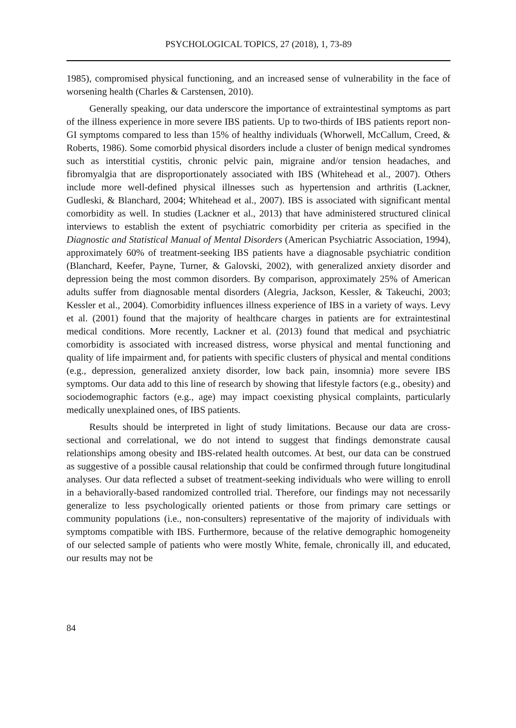PSYCHOLOGICAL TOPICS, 27 (2018), 1, 73-89
1985), compromised physical functioning, and an increased sense of vulnerability in the face of worsening health (Charles & Carstensen, 2010).
Generally speaking, our data underscore the importance of extraintestinal symptoms as part of the illness experience in more severe IBS patients. Up to two-thirds of IBS patients report non-GI symptoms compared to less than 15% of healthy individuals (Whorwell, McCallum, Creed, & Roberts, 1986). Some comorbid physical disorders include a cluster of benign medical syndromes such as interstitial cystitis, chronic pelvic pain, migraine and/or tension headaches, and fibromyalgia that are disproportionately associated with IBS (Whitehead et al., 2007). Others include more well-defined physical illnesses such as hypertension and arthritis (Lackner, Gudleski, & Blanchard, 2004; Whitehead et al., 2007). IBS is associated with significant mental comorbidity as well. In studies (Lackner et al., 2013) that have administered structured clinical interviews to establish the extent of psychiatric comorbidity per criteria as specified in the Diagnostic and Statistical Manual of Mental Disorders (American Psychiatric Association, 1994), approximately 60% of treatment-seeking IBS patients have a diagnosable psychiatric condition (Blanchard, Keefer, Payne, Turner, & Galovski, 2002), with generalized anxiety disorder and depression being the most common disorders. By comparison, approximately 25% of American adults suffer from diagnosable mental disorders (Alegria, Jackson, Kessler, & Takeuchi, 2003; Kessler et al., 2004). Comorbidity influences illness experience of IBS in a variety of ways. Levy et al. (2001) found that the majority of healthcare charges in patients are for extraintestinal medical conditions. More recently, Lackner et al. (2013) found that medical and psychiatric comorbidity is associated with increased distress, worse physical and mental functioning and quality of life impairment and, for patients with specific clusters of physical and mental conditions (e.g., depression, generalized anxiety disorder, low back pain, insomnia) more severe IBS symptoms. Our data add to this line of research by showing that lifestyle factors (e.g., obesity) and sociodemographic factors (e.g., age) may impact coexisting physical complaints, particularly medically unexplained ones, of IBS patients.
Results should be interpreted in light of study limitations. Because our data are cross-sectional and correlational, we do not intend to suggest that findings demonstrate causal relationships among obesity and IBS-related health outcomes. At best, our data can be construed as suggestive of a possible causal relationship that could be confirmed through future longitudinal analyses. Our data reflected a subset of treatment-seeking individuals who were willing to enroll in a behaviorally-based randomized controlled trial. Therefore, our findings may not necessarily generalize to less psychologically oriented patients or those from primary care settings or community populations (i.e., non-consulters) representative of the majority of individuals with symptoms compatible with IBS. Furthermore, because of the relative demographic homogeneity of our selected sample of patients who were mostly White, female, chronically ill, and educated, our results may not be
84